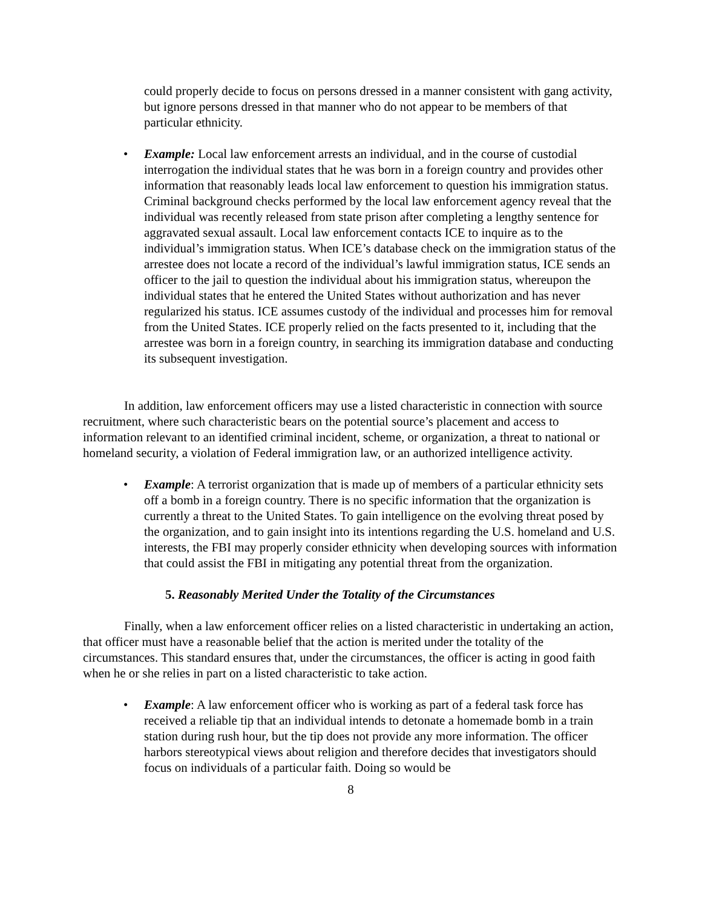could properly decide to focus on persons dressed in a manner consistent with gang activity, but ignore persons dressed in that manner who do not appear to be members of that particular ethnicity.
• Example: Local law enforcement arrests an individual, and in the course of custodial interrogation the individual states that he was born in a foreign country and provides other information that reasonably leads local law enforcement to question his immigration status. Criminal background checks performed by the local law enforcement agency reveal that the individual was recently released from state prison after completing a lengthy sentence for aggravated sexual assault. Local law enforcement contacts ICE to inquire as to the individual’s immigration status. When ICE’s database check on the immigration status of the arrestee does not locate a record of the individual’s lawful immigration status, ICE sends an officer to the jail to question the individual about his immigration status, whereupon the individual states that he entered the United States without authorization and has never regularized his status. ICE assumes custody of the individual and processes him for removal from the United States. ICE properly relied on the facts presented to it, including that the arrestee was born in a foreign country, in searching its immigration database and conducting its subsequent investigation.
In addition, law enforcement officers may use a listed characteristic in connection with source recruitment, where such characteristic bears on the potential source’s placement and access to information relevant to an identified criminal incident, scheme, or organization, a threat to national or homeland security, a violation of Federal immigration law, or an authorized intelligence activity.
• Example: A terrorist organization that is made up of members of a particular ethnicity sets off a bomb in a foreign country. There is no specific information that the organization is currently a threat to the United States. To gain intelligence on the evolving threat posed by the organization, and to gain insight into its intentions regarding the U.S. homeland and U.S. interests, the FBI may properly consider ethnicity when developing sources with information that could assist the FBI in mitigating any potential threat from the organization.
5. Reasonably Merited Under the Totality of the Circumstances
Finally, when a law enforcement officer relies on a listed characteristic in undertaking an action, that officer must have a reasonable belief that the action is merited under the totality of the circumstances. This standard ensures that, under the circumstances, the officer is acting in good faith when he or she relies in part on a listed characteristic to take action.
• Example: A law enforcement officer who is working as part of a federal task force has received a reliable tip that an individual intends to detonate a homemade bomb in a train station during rush hour, but the tip does not provide any more information. The officer harbors stereotypical views about religion and therefore decides that investigators should focus on individuals of a particular faith. Doing so would be
8